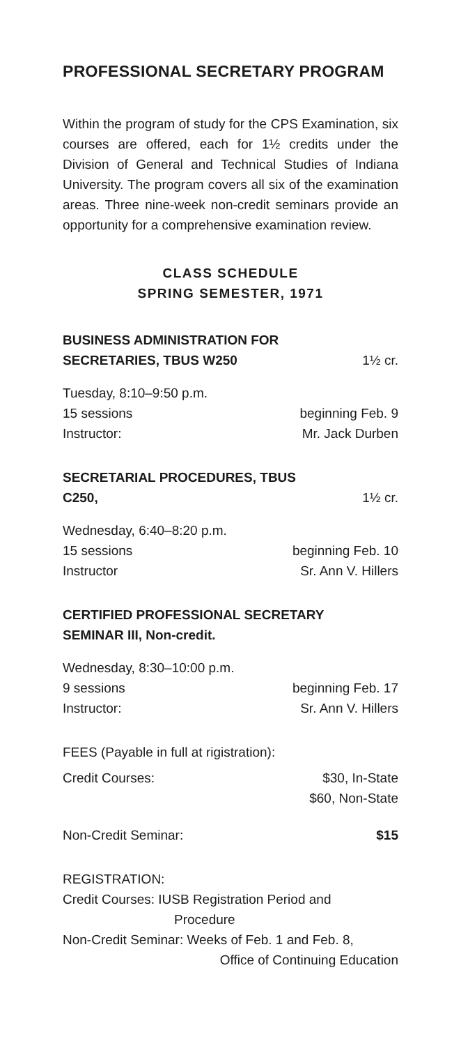PROFESSIONAL SECRETARY PROGRAM
Within the program of study for the CPS Examination, six courses are offered, each for 1½ credits under the Division of General and Technical Studies of Indiana University. The program covers all six of the examination areas. Three nine-week non-credit seminars provide an opportunity for a comprehensive examination review.
CLASS SCHEDULE
SPRING SEMESTER, 1971
BUSINESS ADMINISTRATION FOR
SECRETARIES, TBUS W250 1½ cr.
Tuesday, 8:10–9:50 p.m.
15 sessions beginning Feb. 9
Instructor: Mr. Jack Durben
SECRETARIAL PROCEDURES, TBUS
C250, 1½ cr.
Wednesday, 6:40–8:20 p.m.
15 sessions beginning Feb. 10
Instructor Sr. Ann V. Hillers
CERTIFIED PROFESSIONAL SECRETARY
SEMINAR III, Non-credit.
Wednesday, 8:30–10:00 p.m.
9 sessions beginning Feb. 17
Instructor: Sr. Ann V. Hillers
FEES (Payable in full at rigistration):
Credit Courses: $30, In-State
$60, Non-State
Non-Credit Seminar: $15
REGISTRATION:
Credit Courses: IUSB Registration Period and
Procedure
Non-Credit Seminar: Weeks of Feb. 1 and Feb. 8,
Office of Continuing Education